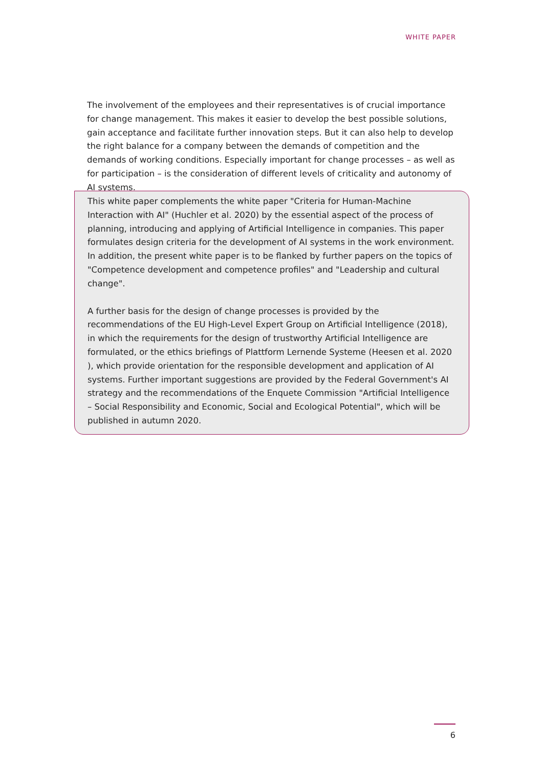WHITE PAPER
The involvement of the employees and their representatives is of crucial importance for change management. This makes it easier to develop the best possible solutions, gain acceptance and facilitate further innovation steps. But it can also help to develop the right balance for a company between the demands of competition and the demands of working conditions. Especially important for change processes – as well as for participation – is the consideration of different levels of criticality and autonomy of AI systems.
This white paper complements the white paper "Criteria for Human-Machine Interaction with AI" (Huchler et al. 2020) by the essential aspect of the process of planning, introducing and applying of Artificial Intelligence in companies. This paper formulates design criteria for the development of AI systems in the work environment. In addition, the present white paper is to be flanked by further papers on the topics of "Competence development and competence profiles" and "Leadership and cultural change".
A further basis for the design of change processes is provided by the recommendations of the EU High-Level Expert Group on Artificial Intelligence (2018), in which the requirements for the design of trustworthy Artificial Intelligence are formulated, or the ethics briefings of Plattform Lernende Systeme (Heesen et al. 2020 ), which provide orientation for the responsible development and application of AI systems. Further important suggestions are provided by the Federal Government's AI strategy and the recommendations of the Enquete Commission "Artificial Intelligence – Social Responsibility and Economic, Social and Ecological Potential", which will be published in autumn 2020.
6